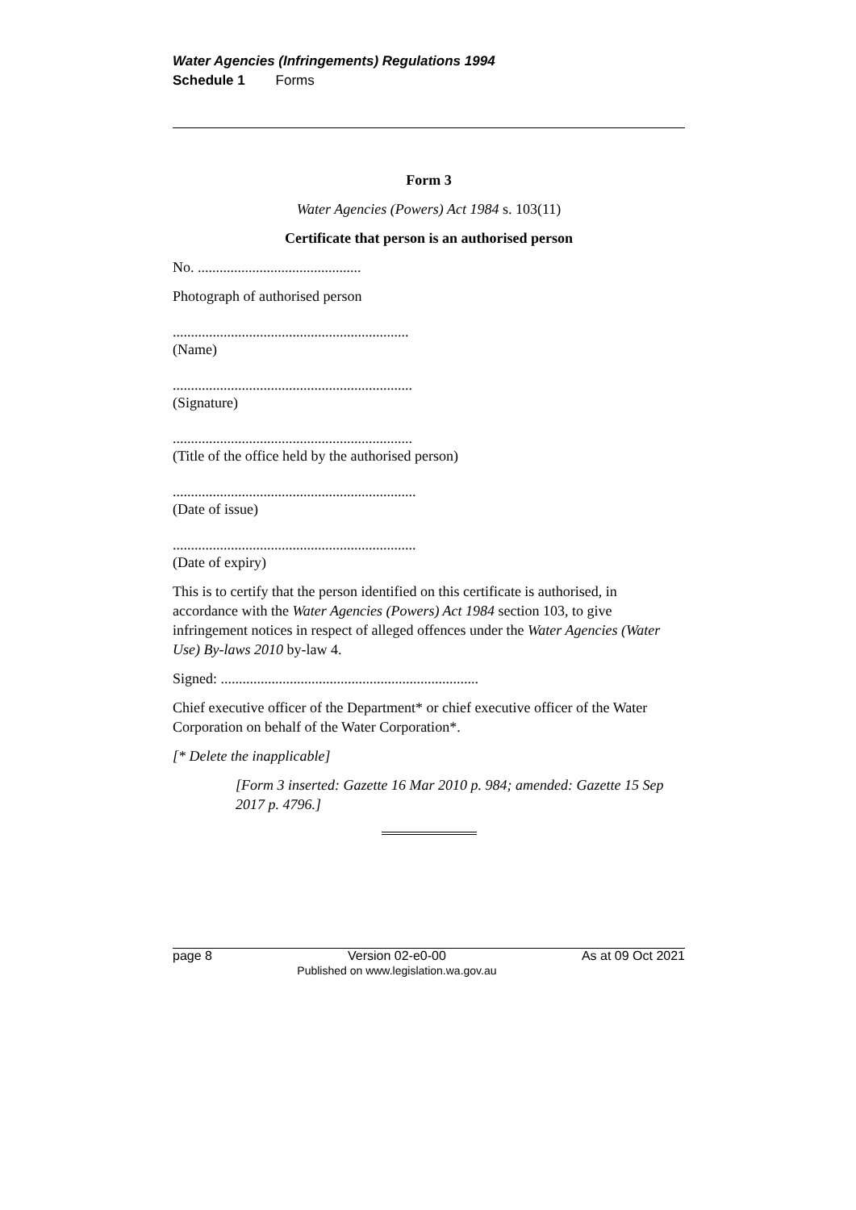Water Agencies (Infringements) Regulations 1994
Schedule 1 Forms
Form 3
Water Agencies (Powers) Act 1984 s. 103(11)
Certificate that person is an authorised person
No. .............................................
Photograph of authorised person
.................................................................
(Name)
..................................................................
(Signature)
..................................................................
(Title of the office held by the authorised person)
...................................................................
(Date of issue)
...................................................................
(Date of expiry)
This is to certify that the person identified on this certificate is authorised, in accordance with the Water Agencies (Powers) Act 1984 section 103, to give infringement notices in respect of alleged offences under the Water Agencies (Water Use) By-laws 2010 by-law 4.
Signed: .......................................................................
Chief executive officer of the Department* or chief executive officer of the Water Corporation on behalf of the Water Corporation*.
[* Delete the inapplicable]
[Form 3 inserted: Gazette 16 Mar 2010 p. 984; amended: Gazette 15 Sep 2017 p. 4796.]
page 8 Version 02-e0-00
Published on www.legislation.wa.gov.au As at 09 Oct 2021